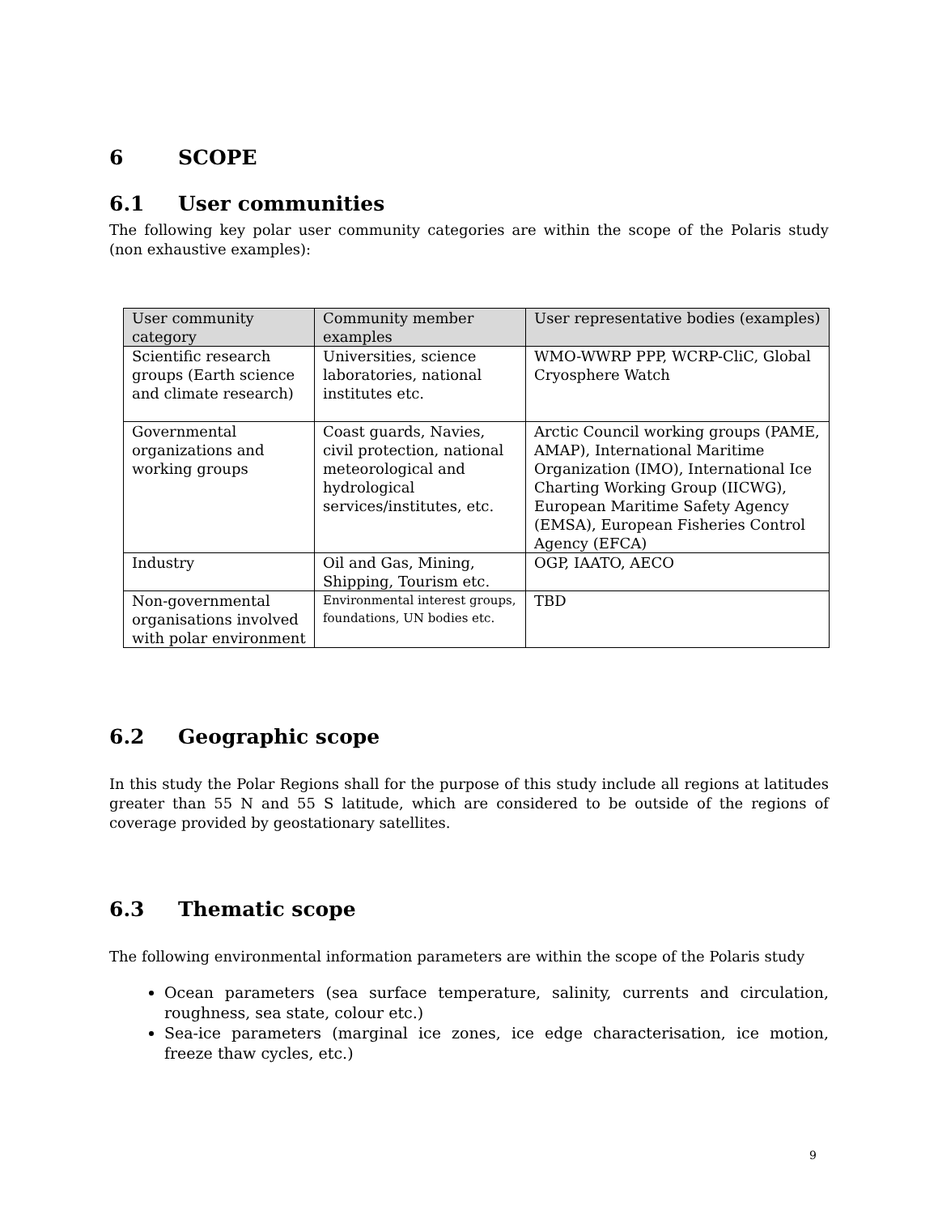6 SCOPE
6.1 User communities
The following key polar user community categories are within the scope of the Polaris study (non exhaustive examples):
| User community category | Community member examples | User representative bodies (examples) |
| --- | --- | --- |
| Scientific research groups (Earth science and climate research) | Universities, science laboratories, national institutes etc. | WMO-WWRP PPP, WCRP-CliC, Global Cryosphere Watch |
| Governmental organizations and working groups | Coast guards, Navies, civil protection, national meteorological and hydrological services/institutes, etc. | Arctic Council working groups (PAME, AMAP), International Maritime Organization (IMO), International Ice Charting Working Group (IICWG), European Maritime Safety Agency (EMSA), European Fisheries Control Agency (EFCA) |
| Industry | Oil and Gas, Mining, Shipping, Tourism etc. | OGP, IAATO, AECO |
| Non-governmental organisations involved with polar environment | Environmental interest groups, foundations, UN bodies etc. | TBD |
6.2 Geographic scope
In this study the Polar Regions shall for the purpose of this study include all regions at latitudes greater than 55 N and 55 S latitude, which are considered to be outside of the regions of coverage provided by geostationary satellites.
6.3 Thematic scope
The following environmental information parameters are within the scope of the Polaris study
Ocean parameters (sea surface temperature, salinity, currents and circulation, roughness, sea state, colour etc.)
Sea-ice parameters (marginal ice zones, ice edge characterisation, ice motion, freeze thaw cycles, etc.)
9